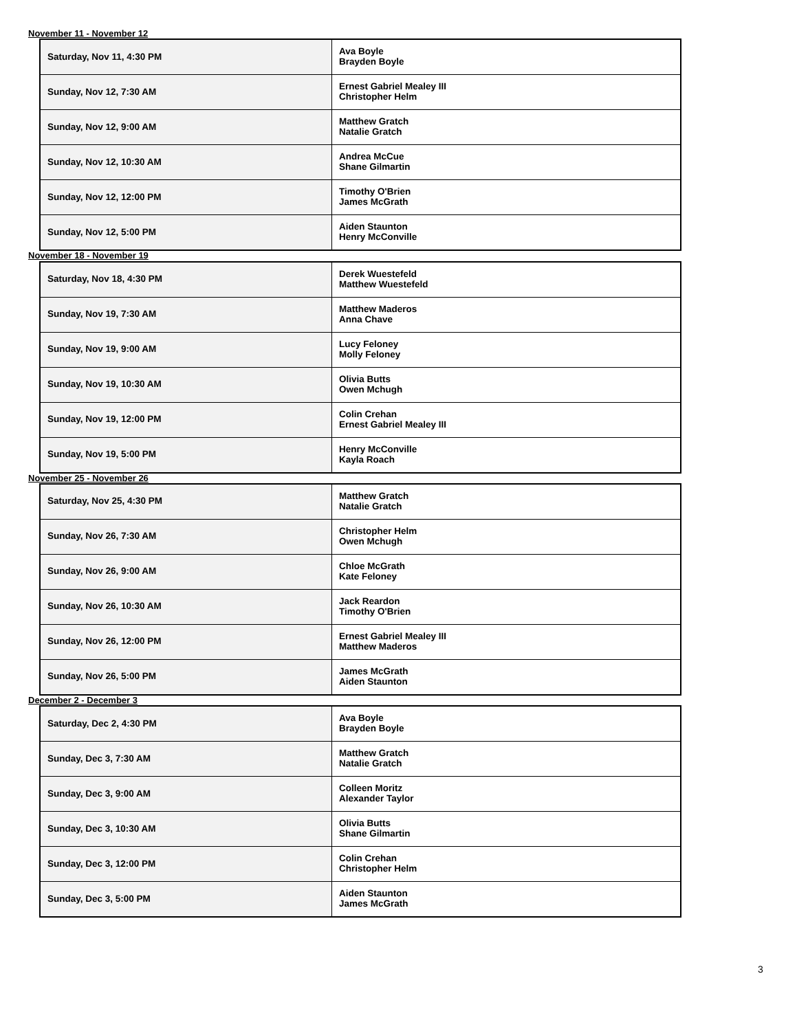November 11 - November 12
| Saturday, Nov 11, 4:30 PM | Ava Boyle Brayden Boyle |
| Sunday, Nov 12, 7:30 AM | Ernest Gabriel Mealey III Christopher Helm |
| Sunday, Nov 12, 9:00 AM | Matthew Gratch Natalie Gratch |
| Sunday, Nov 12, 10:30 AM | Andrea McCue Shane Gilmartin |
| Sunday, Nov 12, 12:00 PM | Timothy O'Brien James McGrath |
| Sunday, Nov 12, 5:00 PM | Aiden Staunton Henry McConville |
November 18 - November 19
| Saturday, Nov 18, 4:30 PM | Derek Wuestefeld Matthew Wuestefeld |
| Sunday, Nov 19, 7:30 AM | Matthew Maderos Anna Chave |
| Sunday, Nov 19, 9:00 AM | Lucy Feloney Molly Feloney |
| Sunday, Nov 19, 10:30 AM | Olivia Butts Owen Mchugh |
| Sunday, Nov 19, 12:00 PM | Colin Crehan Ernest Gabriel Mealey III |
| Sunday, Nov 19, 5:00 PM | Henry McConville Kayla Roach |
November 25 - November 26
| Saturday, Nov 25, 4:30 PM | Matthew Gratch Natalie Gratch |
| Sunday, Nov 26, 7:30 AM | Christopher Helm Owen Mchugh |
| Sunday, Nov 26, 9:00 AM | Chloe McGrath Kate Feloney |
| Sunday, Nov 26, 10:30 AM | Jack Reardon Timothy O'Brien |
| Sunday, Nov 26, 12:00 PM | Ernest Gabriel Mealey III Matthew Maderos |
| Sunday, Nov 26, 5:00 PM | James McGrath Aiden Staunton |
December 2 - December 3
| Saturday, Dec 2, 4:30 PM | Ava Boyle Brayden Boyle |
| Sunday, Dec 3, 7:30 AM | Matthew Gratch Natalie Gratch |
| Sunday, Dec 3, 9:00 AM | Colleen Moritz Alexander Taylor |
| Sunday, Dec 3, 10:30 AM | Olivia Butts Shane Gilmartin |
| Sunday, Dec 3, 12:00 PM | Colin Crehan Christopher Helm |
| Sunday, Dec 3, 5:00 PM | Aiden Staunton James McGrath |
3